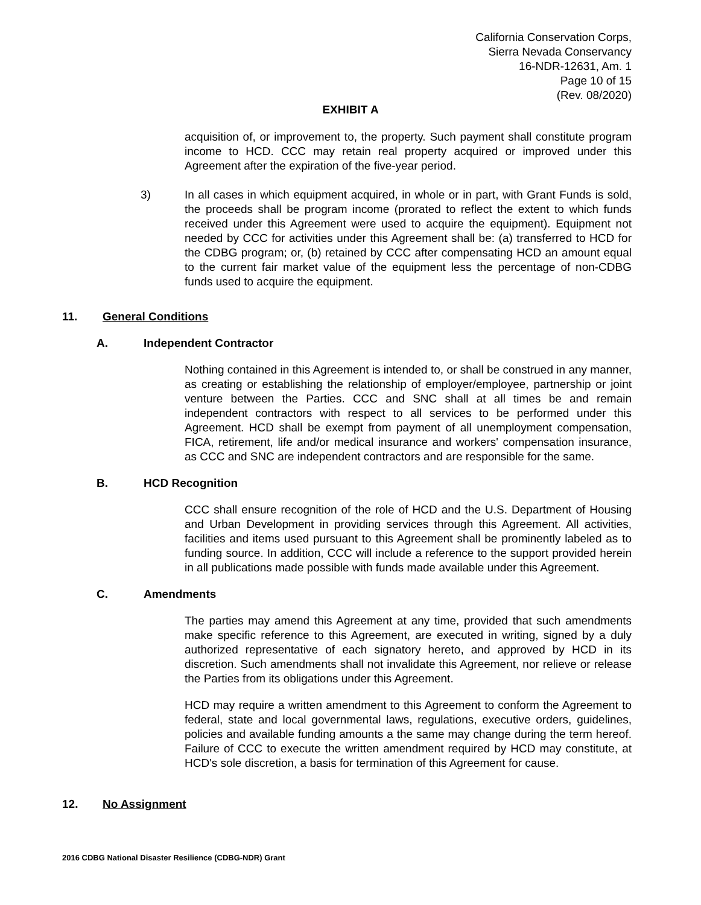California Conservation Corps,
Sierra Nevada Conservancy
16-NDR-12631, Am. 1
Page 10 of 15
(Rev. 08/2020)
EXHIBIT A
acquisition of, or improvement to, the property. Such payment shall constitute program income to HCD. CCC may retain real property acquired or improved under this Agreement after the expiration of the five-year period.
3) In all cases in which equipment acquired, in whole or in part, with Grant Funds is sold, the proceeds shall be program income (prorated to reflect the extent to which funds received under this Agreement were used to acquire the equipment). Equipment not needed by CCC for activities under this Agreement shall be: (a) transferred to HCD for the CDBG program; or, (b) retained by CCC after compensating HCD an amount equal to the current fair market value of the equipment less the percentage of non-CDBG funds used to acquire the equipment.
11. General Conditions
A. Independent Contractor
Nothing contained in this Agreement is intended to, or shall be construed in any manner, as creating or establishing the relationship of employer/employee, partnership or joint venture between the Parties. CCC and SNC shall at all times be and remain independent contractors with respect to all services to be performed under this Agreement. HCD shall be exempt from payment of all unemployment compensation, FICA, retirement, life and/or medical insurance and workers' compensation insurance, as CCC and SNC are independent contractors and are responsible for the same.
B. HCD Recognition
CCC shall ensure recognition of the role of HCD and the U.S. Department of Housing and Urban Development in providing services through this Agreement. All activities, facilities and items used pursuant to this Agreement shall be prominently labeled as to funding source. In addition, CCC will include a reference to the support provided herein in all publications made possible with funds made available under this Agreement.
C. Amendments
The parties may amend this Agreement at any time, provided that such amendments make specific reference to this Agreement, are executed in writing, signed by a duly authorized representative of each signatory hereto, and approved by HCD in its discretion. Such amendments shall not invalidate this Agreement, nor relieve or release the Parties from its obligations under this Agreement.
HCD may require a written amendment to this Agreement to conform the Agreement to federal, state and local governmental laws, regulations, executive orders, guidelines, policies and available funding amounts a the same may change during the term hereof. Failure of CCC to execute the written amendment required by HCD may constitute, at HCD's sole discretion, a basis for termination of this Agreement for cause.
12. No Assignment
2016 CDBG National Disaster Resilience (CDBG-NDR) Grant